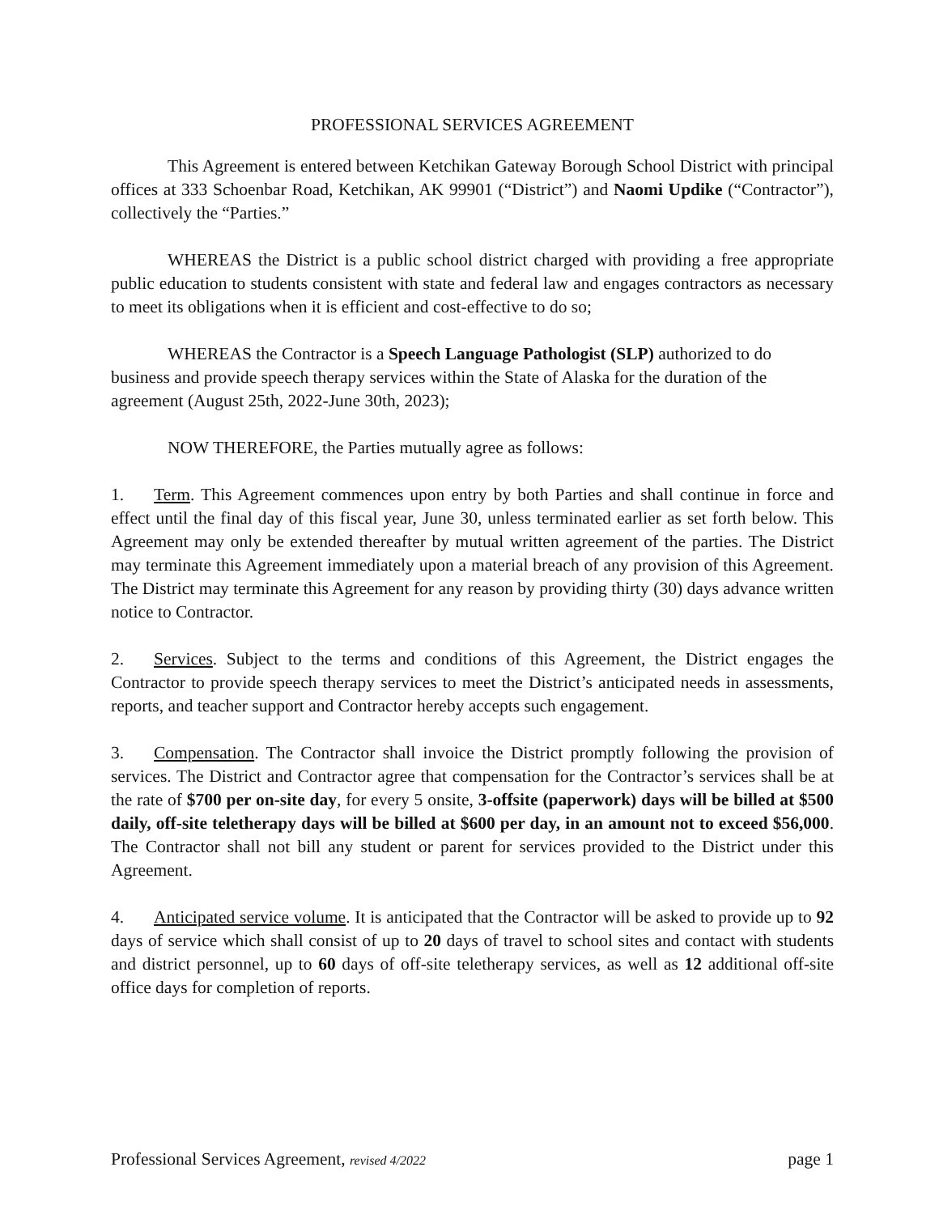PROFESSIONAL SERVICES AGREEMENT
This Agreement is entered between Ketchikan Gateway Borough School District with principal offices at 333 Schoenbar Road, Ketchikan, AK 99901 (“District”) and Naomi Updike (“Contractor”), collectively the “Parties.”
WHEREAS the District is a public school district charged with providing a free appropriate public education to students consistent with state and federal law and engages contractors as necessary to meet its obligations when it is efficient and cost-effective to do so;
WHEREAS the Contractor is a Speech Language Pathologist (SLP) authorized to do business and provide speech therapy services within the State of Alaska for the duration of the agreement (August 25th, 2022-June 30th, 2023);
NOW THEREFORE, the Parties mutually agree as follows:
1. Term. This Agreement commences upon entry by both Parties and shall continue in force and effect until the final day of this fiscal year, June 30, unless terminated earlier as set forth below. This Agreement may only be extended thereafter by mutual written agreement of the parties. The District may terminate this Agreement immediately upon a material breach of any provision of this Agreement. The District may terminate this Agreement for any reason by providing thirty (30) days advance written notice to Contractor.
2. Services. Subject to the terms and conditions of this Agreement, the District engages the Contractor to provide speech therapy services to meet the District’s anticipated needs in assessments, reports, and teacher support and Contractor hereby accepts such engagement.
3. Compensation. The Contractor shall invoice the District promptly following the provision of services. The District and Contractor agree that compensation for the Contractor’s services shall be at the rate of $700 per on-site day, for every 5 onsite, 3-offsite (paperwork) days will be billed at $500 daily, off-site teletherapy days will be billed at $600 per day, in an amount not to exceed $56,000. The Contractor shall not bill any student or parent for services provided to the District under this Agreement.
4. Anticipated service volume. It is anticipated that the Contractor will be asked to provide up to 92 days of service which shall consist of up to 20 days of travel to school sites and contact with students and district personnel, up to 60 days of off-site teletherapy services, as well as 12 additional off-site office days for completion of reports.
Professional Services Agreement, revised 4/2022 page 1